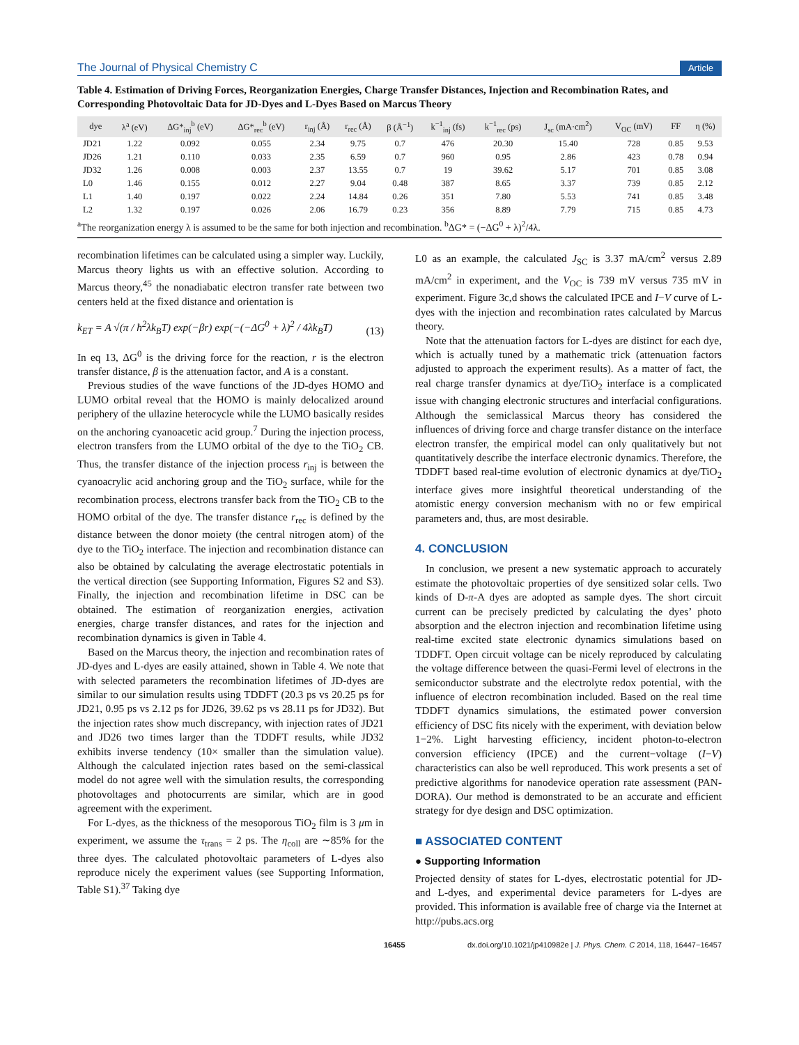The Journal of Physical Chemistry C Article
Table 4. Estimation of Driving Forces, Reorganization Energies, Charge Transfer Distances, Injection and Recombination Rates, and Corresponding Photovoltaic Data for JD-Dyes and L-Dyes Based on Marcus Theory
| dye | λ<sup>a</sup> (eV) | ΔG*<sub>inj</sub><sup>b</sup> (eV) | ΔG*<sub>rec</sub><sup>b</sup> (eV) | r<sub>inj</sub> (Å) | r<sub>rec</sub> (Å) | β (Å<sup>−1</sup>) | k<sup>−1</sup><sub>inj</sub> (fs) | k<sup>−1</sup><sub>rec</sub> (ps) | J<sub>sc</sub> (mA·cm<sup>2</sup>) | V<sub>OC</sub> (mV) | FF | η (%) |
| --- | --- | --- | --- | --- | --- | --- | --- | --- | --- | --- | --- | --- |
| JD21 | 1.22 | 0.092 | 0.055 | 2.34 | 9.75 | 0.7 | 476 | 20.30 | 15.40 | 728 | 0.85 | 9.53 |
| JD26 | 1.21 | 0.110 | 0.033 | 2.35 | 6.59 | 0.7 | 960 | 0.95 | 2.86 | 423 | 0.78 | 0.94 |
| JD32 | 1.26 | 0.008 | 0.003 | 2.37 | 13.55 | 0.7 | 19 | 39.62 | 5.17 | 701 | 0.85 | 3.08 |
| L0 | 1.46 | 0.155 | 0.012 | 2.27 | 9.04 | 0.48 | 387 | 8.65 | 3.37 | 739 | 0.85 | 2.12 |
| L1 | 1.40 | 0.197 | 0.022 | 2.24 | 14.84 | 0.26 | 351 | 7.80 | 5.53 | 741 | 0.85 | 3.48 |
| L2 | 1.32 | 0.197 | 0.026 | 2.06 | 16.79 | 0.23 | 356 | 8.89 | 7.79 | 715 | 0.85 | 4.73 |
<sup>a</sup> The reorganization energy λ is assumed to be the same for both injection and recombination. <sup>b</sup>ΔG* = (−ΔG<sup>0</sup> + λ)<sup>2</sup>/4λ.
recombination lifetimes can be calculated using a simpler way. Luckily, Marcus theory lights us with an effective solution. According to Marcus theory,<sup>45</sup> the nonadiabatic electron transfer rate between two centers held at the fixed distance and orientation is
k<sub>ET</sub> = A √(π / ħ<sup>2</sup>λk<sub>B</sub>T) exp(−βr) exp(−(−ΔG<sup>0</sup> + λ)<sup>2</sup> / 4λk<sub>B</sub>T) (13)
In eq 13, ΔG<sup>0</sup> is the driving force for the reaction, r is the electron transfer distance, β is the attenuation factor, and A is a constant.
Previous studies of the wave functions of the JD-dyes HOMO and LUMO orbital reveal that the HOMO is mainly delocalized around periphery of the ullazine heterocycle while the LUMO basically resides on the anchoring cyanoacetic acid group.<sup>7</sup> During the injection process, electron transfers from the LUMO orbital of the dye to the TiO<sub>2</sub> CB. Thus, the transfer distance of the injection process r<sub>inj</sub> is between the cyanoacrylic acid anchoring group and the TiO<sub>2</sub> surface, while for the recombination process, electrons transfer back from the TiO<sub>2</sub> CB to the HOMO orbital of the dye. The transfer distance r<sub>rec</sub> is defined by the distance between the donor moiety (the central nitrogen atom) of the dye to the TiO<sub>2</sub> interface. The injection and recombination distance can also be obtained by calculating the average electrostatic potentials in the vertical direction (see Supporting Information, Figures S2 and S3). Finally, the injection and recombination lifetime in DSC can be obtained. The estimation of reorganization energies, activation energies, charge transfer distances, and rates for the injection and recombination dynamics is given in Table 4.
Based on the Marcus theory, the injection and recombination rates of JD-dyes and L-dyes are easily attained, shown in Table 4. We note that with selected parameters the recombination lifetimes of JD-dyes are similar to our simulation results using TDDFT (20.3 ps vs 20.25 ps for JD21, 0.95 ps vs 2.12 ps for JD26, 39.62 ps vs 28.11 ps for JD32). But the injection rates show much discrepancy, with injection rates of JD21 and JD26 two times larger than the TDDFT results, while JD32 exhibits inverse tendency (10× smaller than the simulation value). Although the calculated injection rates based on the semi-classical model do not agree well with the simulation results, the corresponding photovoltages and photocurrents are similar, which are in good agreement with the experiment.
For L-dyes, as the thickness of the mesoporous TiO<sub>2</sub> film is 3 μm in experiment, we assume the τ<sub>trans</sub> = 2 ps. The η<sub>coll</sub> are ∼85% for the three dyes. The calculated photovoltaic parameters of L-dyes also reproduce nicely the experiment values (see Supporting Information, Table S1).<sup>37</sup> Taking dye
L0 as an example, the calculated J<sub>SC</sub> is 3.37 mA/cm<sup>2</sup> versus 2.89 mA/cm<sup>2</sup> in experiment, and the V<sub>OC</sub> is 739 mV versus 735 mV in experiment. Figure 3c,d shows the calculated IPCE and I−V curve of L-dyes with the injection and recombination rates calculated by Marcus theory.
Note that the attenuation factors for L-dyes are distinct for each dye, which is actually tuned by a mathematic trick (attenuation factors adjusted to approach the experiment results). As a matter of fact, the real charge transfer dynamics at dye/TiO<sub>2</sub> interface is a complicated issue with changing electronic structures and interfacial configurations. Although the semiclassical Marcus theory has considered the influences of driving force and charge transfer distance on the interface electron transfer, the empirical model can only qualitatively but not quantitatively describe the interface electronic dynamics. Therefore, the TDDFT based real-time evolution of electronic dynamics at dye/TiO<sub>2</sub> interface gives more insightful theoretical understanding of the atomistic energy conversion mechanism with no or few empirical parameters and, thus, are most desirable.
4. CONCLUSION
In conclusion, we present a new systematic approach to accurately estimate the photovoltaic properties of dye sensitized solar cells. Two kinds of D-π-A dyes are adopted as sample dyes. The short circuit current can be precisely predicted by calculating the dyes’ photo absorption and the electron injection and recombination lifetime using real-time excited state electronic dynamics simulations based on TDDFT. Open circuit voltage can be nicely reproduced by calculating the voltage difference between the quasi-Fermi level of electrons in the semiconductor substrate and the electrolyte redox potential, with the influence of electron recombination included. Based on the real time TDDFT dynamics simulations, the estimated power conversion efficiency of DSC fits nicely with the experiment, with deviation below 1−2%. Light harvesting efficiency, incident photon-to-electron conversion efficiency (IPCE) and the current−voltage (I−V) characteristics can also be well reproduced. This work presents a set of predictive algorithms for nanodevice operation rate assessment (PAN-DORA). Our method is demonstrated to be an accurate and efficient strategy for dye design and DSC optimization.
■ ASSOCIATED CONTENT
● Supporting Information
Projected density of states for L-dyes, electrostatic potential for JD- and L-dyes, and experimental device parameters for L-dyes are provided. This information is available free of charge via the Internet at http://pubs.acs.org
16455 dx.doi.org/10.1021/jp410982e | J. Phys. Chem. C 2014, 118, 16447−16457